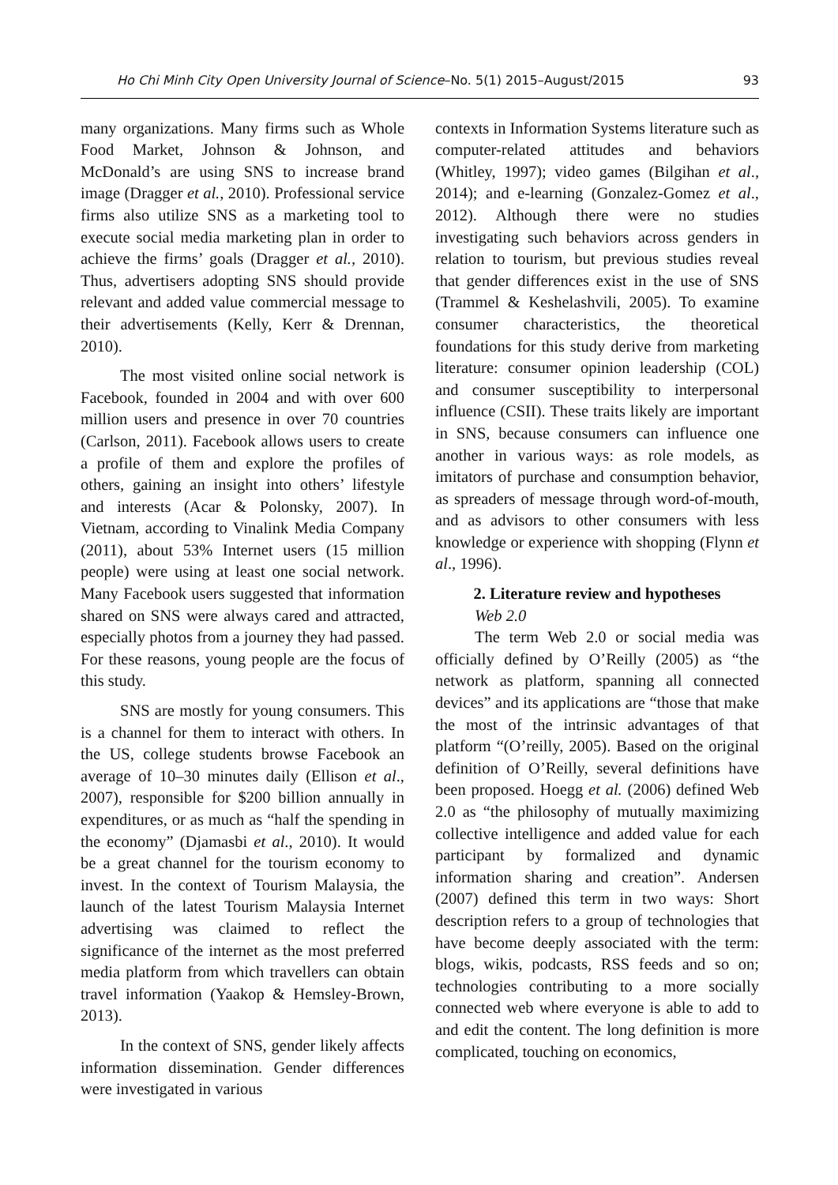Ho Chi Minh City Open University Journal of Science–No. 5(1) 2015–August/2015 93
many organizations. Many firms such as Whole Food Market, Johnson & Johnson, and McDonald’s are using SNS to increase brand image (Dragger et al., 2010). Professional service firms also utilize SNS as a marketing tool to execute social media marketing plan in order to achieve the firms’ goals (Dragger et al., 2010). Thus, advertisers adopting SNS should provide relevant and added value commercial message to their advertisements (Kelly, Kerr & Drennan, 2010).
The most visited online social network is Facebook, founded in 2004 and with over 600 million users and presence in over 70 countries (Carlson, 2011). Facebook allows users to create a profile of them and explore the profiles of others, gaining an insight into others’ lifestyle and interests (Acar & Polonsky, 2007). In Vietnam, according to Vinalink Media Company (2011), about 53% Internet users (15 million people) were using at least one social network. Many Facebook users suggested that information shared on SNS were always cared and attracted, especially photos from a journey they had passed. For these reasons, young people are the focus of this study.
SNS are mostly for young consumers. This is a channel for them to interact with others. In the US, college students browse Facebook an average of 10–30 minutes daily (Ellison et al., 2007), responsible for $200 billion annually in expenditures, or as much as “half the spending in the economy” (Djamasbi et al., 2010). It would be a great channel for the tourism economy to invest. In the context of Tourism Malaysia, the launch of the latest Tourism Malaysia Internet advertising was claimed to reflect the significance of the internet as the most preferred media platform from which travellers can obtain travel information (Yaakop & Hemsley-Brown, 2013).
In the context of SNS, gender likely affects information dissemination. Gender differences were investigated in various
contexts in Information Systems literature such as computer-related attitudes and behaviors (Whitley, 1997); video games (Bilgihan et al., 2014); and e-learning (Gonzalez-Gomez et al., 2012). Although there were no studies investigating such behaviors across genders in relation to tourism, but previous studies reveal that gender differences exist in the use of SNS (Trammel & Keshelashvili, 2005). To examine consumer characteristics, the theoretical foundations for this study derive from marketing literature: consumer opinion leadership (COL) and consumer susceptibility to interpersonal influence (CSII). These traits likely are important in SNS, because consumers can influence one another in various ways: as role models, as imitators of purchase and consumption behavior, as spreaders of message through word-of-mouth, and as advisors to other consumers with less knowledge or experience with shopping (Flynn et al., 1996).
2. Literature review and hypotheses
Web 2.0
The term Web 2.0 or social media was officially defined by O’Reilly (2005) as “the network as platform, spanning all connected devices” and its applications are “those that make the most of the intrinsic advantages of that platform “(O’reilly, 2005). Based on the original definition of O’Reilly, several definitions have been proposed. Hoegg et al. (2006) defined Web 2.0 as “the philosophy of mutually maximizing collective intelligence and added value for each participant by formalized and dynamic information sharing and creation”. Andersen (2007) defined this term in two ways: Short description refers to a group of technologies that have become deeply associated with the term: blogs, wikis, podcasts, RSS feeds and so on; technologies contributing to a more socially connected web where everyone is able to add to and edit the content. The long definition is more complicated, touching on economics,